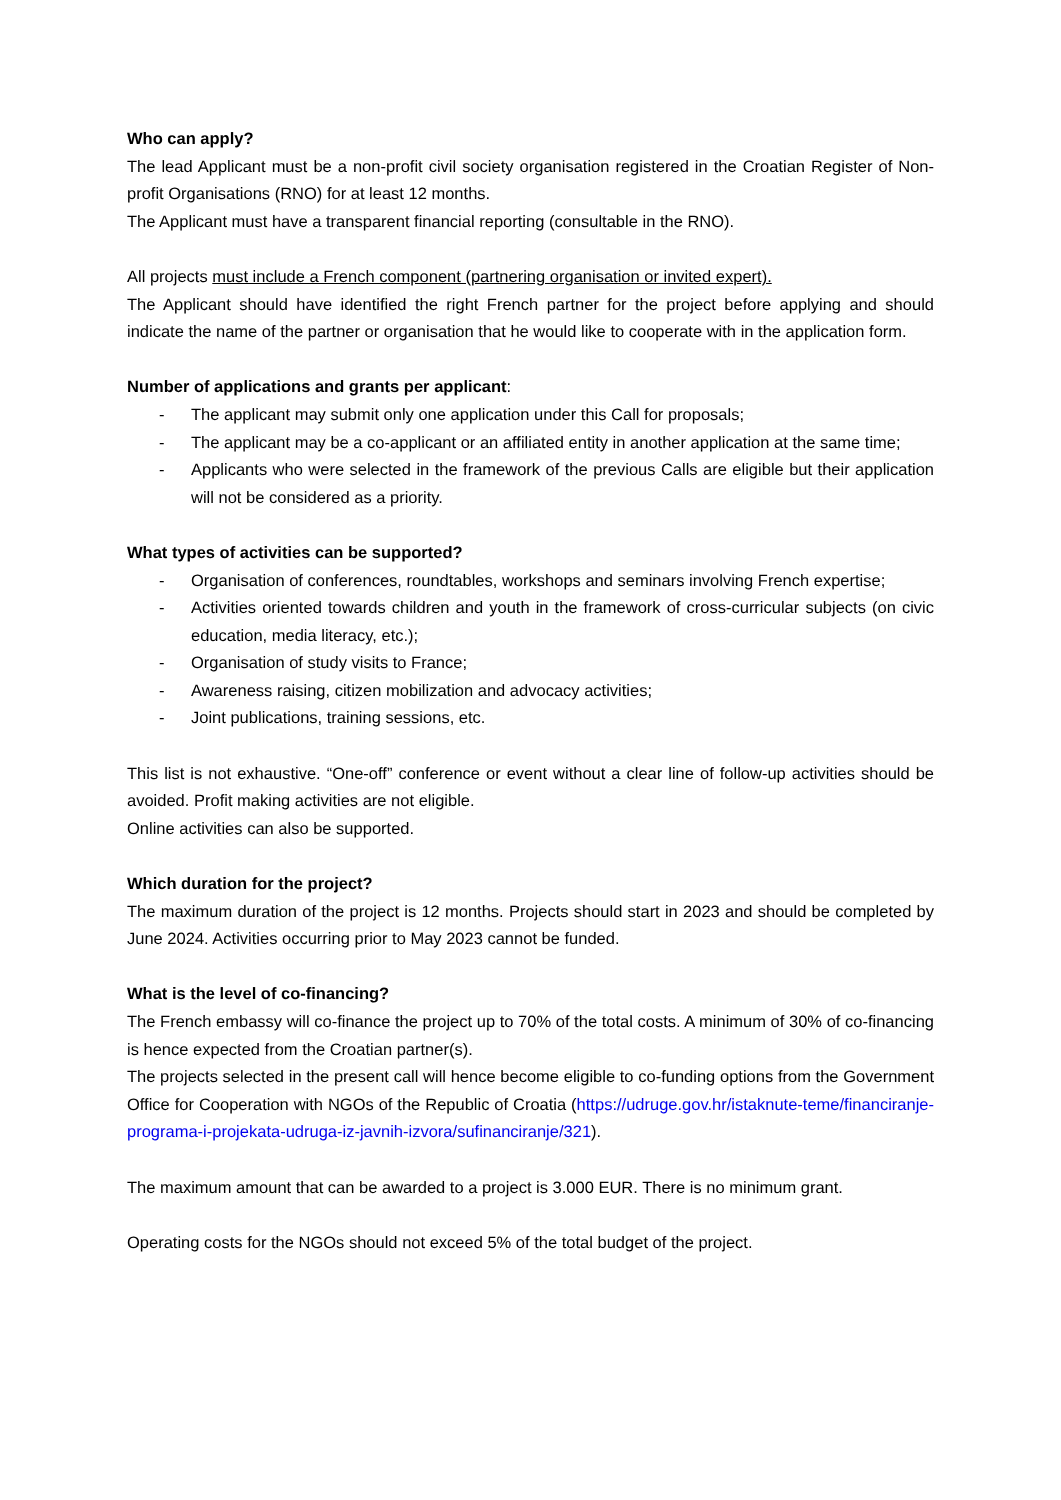Who can apply?
The lead Applicant must be a non-profit civil society organisation registered in the Croatian Register of Non-profit Organisations (RNO) for at least 12 months.
The Applicant must have a transparent financial reporting (consultable in the RNO).
All projects must include a French component (partnering organisation or invited expert).
The Applicant should have identified the right French partner for the project before applying and should indicate the name of the partner or organisation that he would like to cooperate with in the application form.
Number of applications and grants per applicant:
- The applicant may submit only one application under this Call for proposals;
- The applicant may be a co-applicant or an affiliated entity in another application at the same time;
- Applicants who were selected in the framework of the previous Calls are eligible but their application will not be considered as a priority.
What types of activities can be supported?
- Organisation of conferences, roundtables, workshops and seminars involving French expertise;
- Activities oriented towards children and youth in the framework of cross-curricular subjects (on civic education, media literacy, etc.);
- Organisation of study visits to France;
- Awareness raising, citizen mobilization and advocacy activities;
- Joint publications, training sessions, etc.
This list is not exhaustive. “One-off” conference or event without a clear line of follow-up activities should be avoided. Profit making activities are not eligible.
Online activities can also be supported.
Which duration for the project?
The maximum duration of the project is 12 months. Projects should start in 2023 and should be completed by June 2024. Activities occurring prior to May 2023 cannot be funded.
What is the level of co-financing?
The French embassy will co-finance the project up to 70% of the total costs. A minimum of 30% of co-financing is hence expected from the Croatian partner(s).
The projects selected in the present call will hence become eligible to co-funding options from the Government Office for Cooperation with NGOs of the Republic of Croatia (https://udruge.gov.hr/istaknute-teme/financiranje-programa-i-projekata-udruga-iz-javnih-izvora/sufinanciranje/321).
The maximum amount that can be awarded to a project is 3.000 EUR. There is no minimum grant.
Operating costs for the NGOs should not exceed 5% of the total budget of the project.